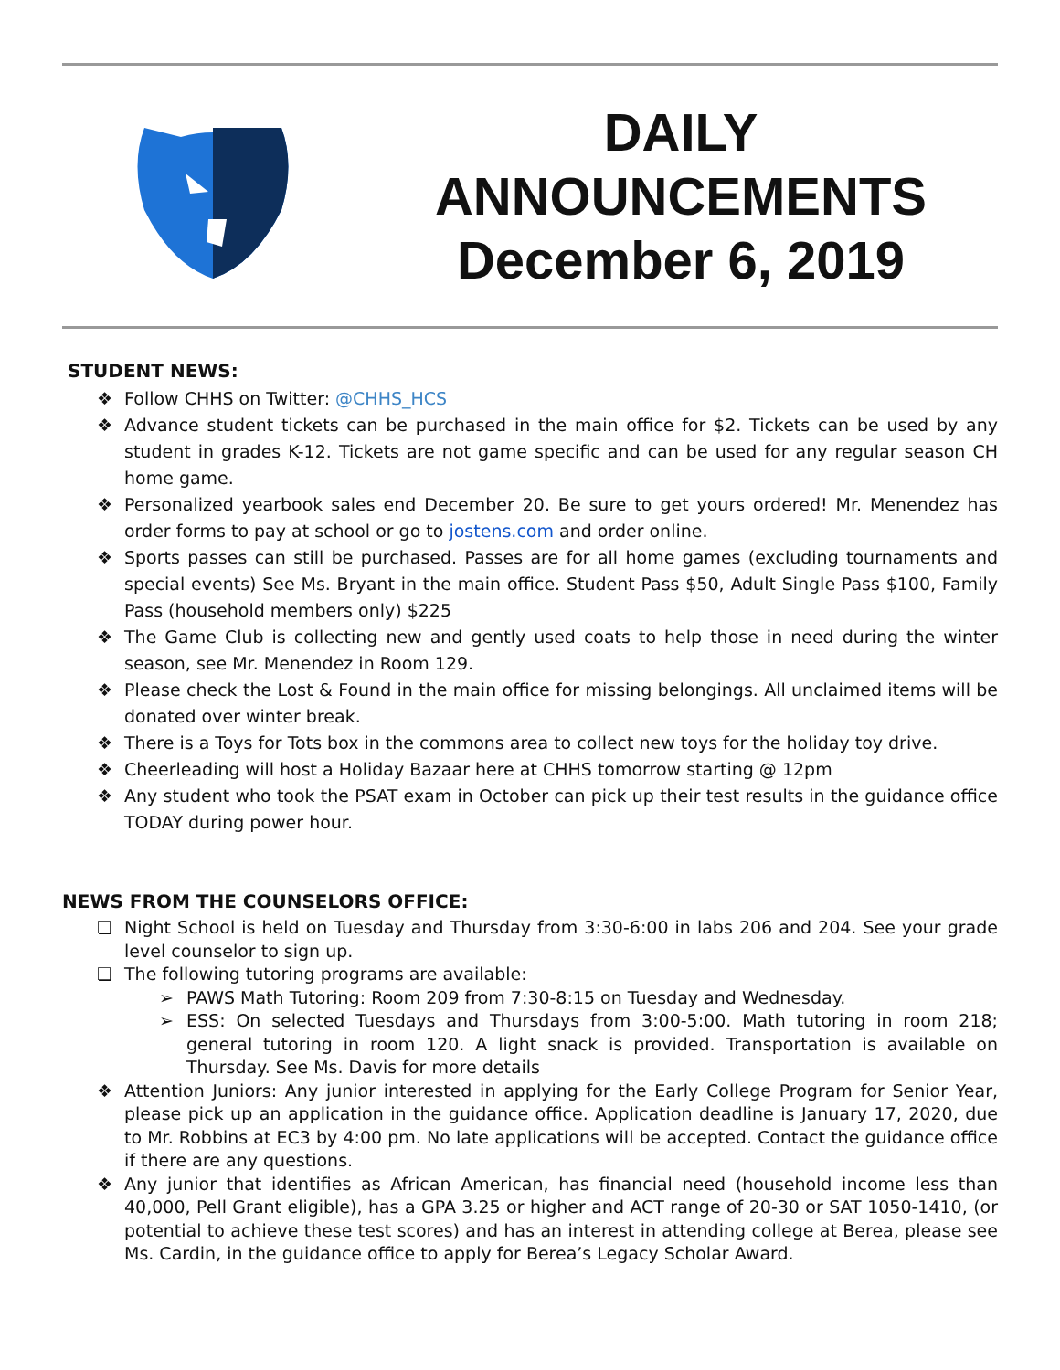DAILY
ANNOUNCEMENTS
December 6, 2019
STUDENT NEWS:
❖ Follow CHHS on Twitter: @CHHS_HCS
❖ Advance student tickets can be purchased in the main office for $2. Tickets can be used by any student in grades K-12. Tickets are not game specific and can be used for any regular season CH home game.
❖ Personalized yearbook sales end December 20. Be sure to get yours ordered! Mr. Menendez has order forms to pay at school or go to jostens.com and order online.
❖ Sports passes can still be purchased. Passes are for all home games (excluding tournaments and special events) See Ms. Bryant in the main office. Student Pass $50, Adult Single Pass $100, Family Pass (household members only) $225
❖ The Game Club is collecting new and gently used coats to help those in need during the winter season, see Mr. Menendez in Room 129.
❖ Please check the Lost & Found in the main office for missing belongings. All unclaimed items will be donated over winter break.
❖ There is a Toys for Tots box in the commons area to collect new toys for the holiday toy drive.
❖ Cheerleading will host a Holiday Bazaar here at CHHS tomorrow starting @ 12pm
❖ Any student who took the PSAT exam in October can pick up their test results in the guidance office TODAY during power hour.
NEWS FROM THE COUNSELORS OFFICE:
❏ Night School is held on Tuesday and Thursday from 3:30-6:00 in labs 206 and 204. See your grade level counselor to sign up.
❏ The following tutoring programs are available:
➢ PAWS Math Tutoring: Room 209 from 7:30-8:15 on Tuesday and Wednesday.
➢ ESS: On selected Tuesdays and Thursdays from 3:00-5:00. Math tutoring in room 218; general tutoring in room 120. A light snack is provided. Transportation is available on Thursday. See Ms. Davis for more details
❖ Attention Juniors: Any junior interested in applying for the Early College Program for Senior Year, please pick up an application in the guidance office. Application deadline is January 17, 2020, due to Mr. Robbins at EC3 by 4:00 pm. No late applications will be accepted. Contact the guidance office if there are any questions.
❖ Any junior that identifies as African American, has financial need (household income less than 40,000, Pell Grant eligible), has a GPA 3.25 or higher and ACT range of 20-30 or SAT 1050-1410, (or potential to achieve these test scores) and has an interest in attending college at Berea, please see Ms. Cardin, in the guidance office to apply for Berea’s Legacy Scholar Award.